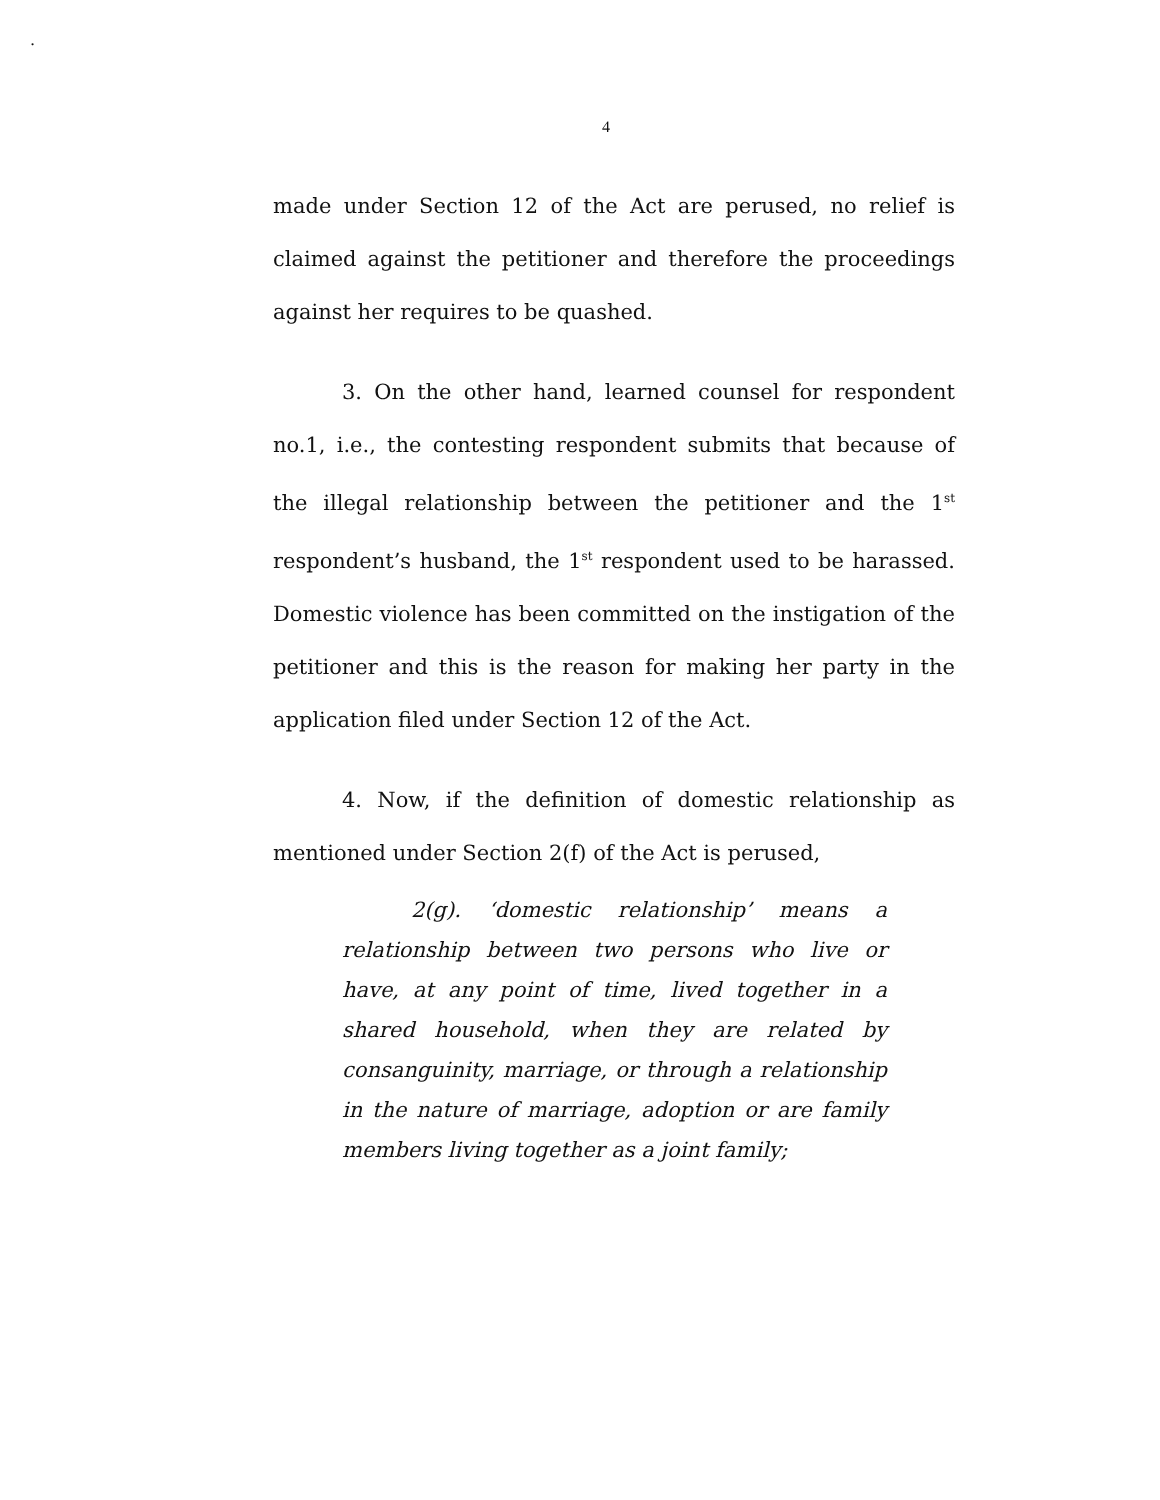.
4
made under Section 12 of the Act are perused, no relief is claimed against the petitioner and therefore the proceedings against her requires to be quashed.
3. On the other hand, learned counsel for respondent no.1, i.e., the contesting respondent submits that because of the illegal relationship between the petitioner and the 1<sup>st</sup> respondent’s husband, the 1<sup>st</sup> respondent used to be harassed. Domestic violence has been committed on the instigation of the petitioner and this is the reason for making her party in the application filed under Section 12 of the Act.
4. Now, if the definition of domestic relationship as mentioned under Section 2(f) of the Act is perused,
2(g). ‘domestic relationship’ means a relationship between two persons who live or have, at any point of time, lived together in a shared household, when they are related by consanguinity, marriage, or through a relationship in the nature of marriage, adoption or are family members living together as a joint family;